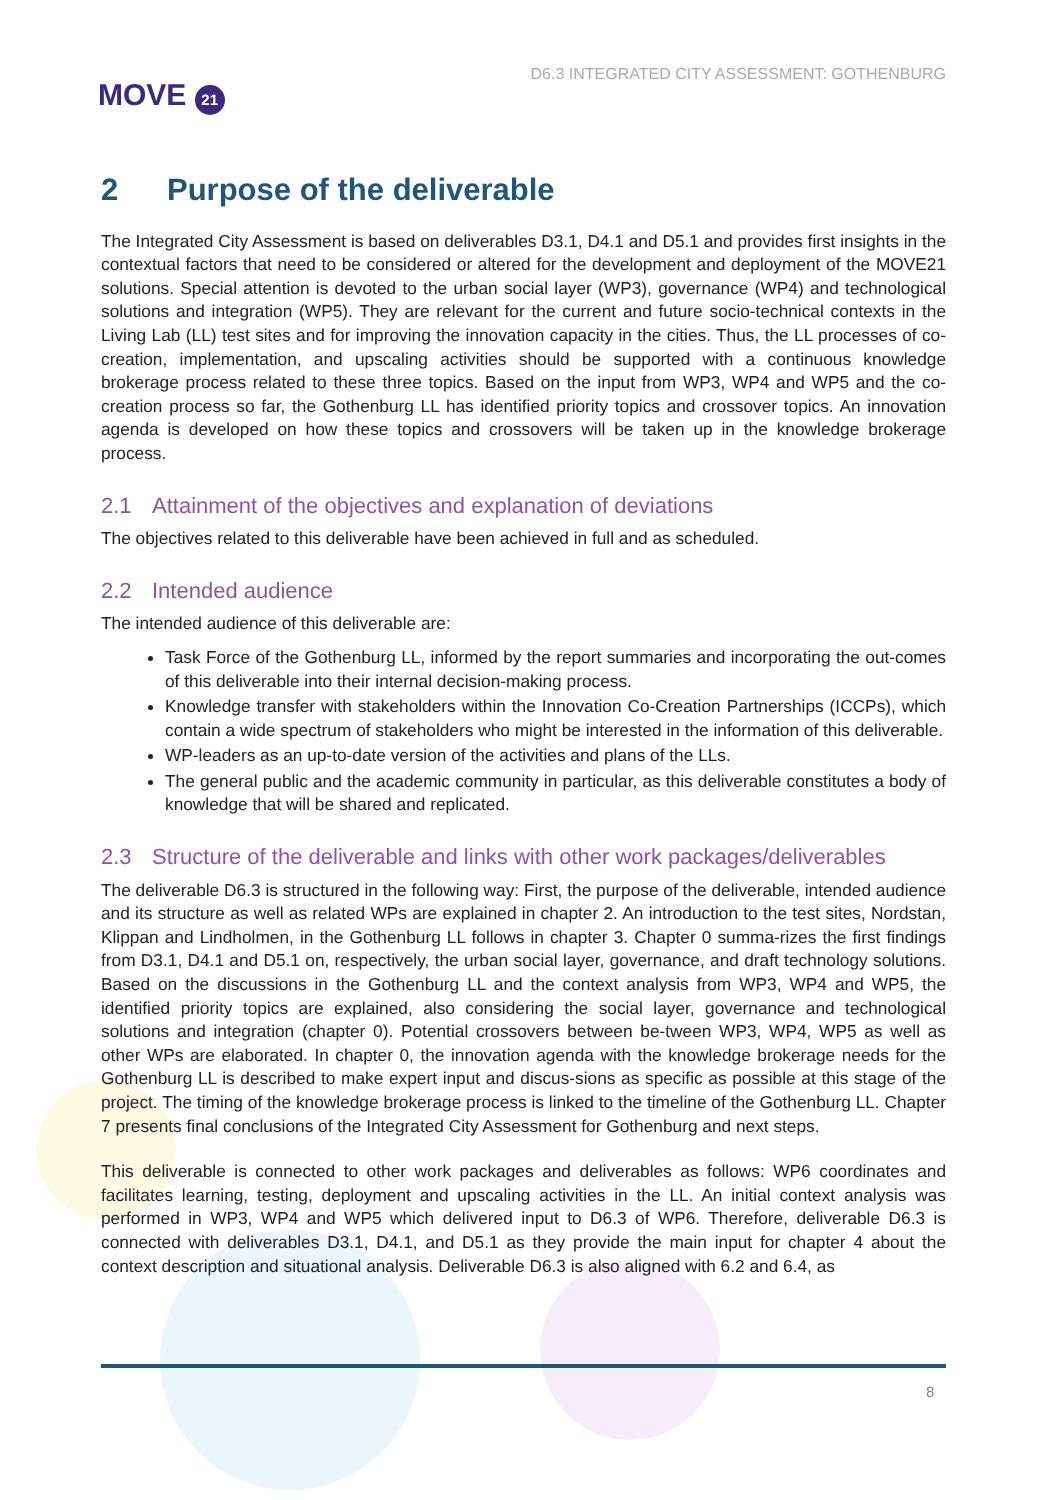MOVE 21
D6.3 INTEGRATED CITY ASSESSMENT: GOTHENBURG
2 Purpose of the deliverable
The Integrated City Assessment is based on deliverables D3.1, D4.1 and D5.1 and provides first insights in the contextual factors that need to be considered or altered for the development and deployment of the MOVE21 solutions. Special attention is devoted to the urban social layer (WP3), governance (WP4) and technological solutions and integration (WP5). They are relevant for the current and future socio-technical contexts in the Living Lab (LL) test sites and for improving the innovation capacity in the cities. Thus, the LL processes of co-creation, implementation, and upscaling activities should be supported with a continuous knowledge brokerage process related to these three topics. Based on the input from WP3, WP4 and WP5 and the co-creation process so far, the Gothenburg LL has identified priority topics and crossover topics. An innovation agenda is developed on how these topics and crossovers will be taken up in the knowledge brokerage process.
2.1 Attainment of the objectives and explanation of deviations
The objectives related to this deliverable have been achieved in full and as scheduled.
2.2 Intended audience
The intended audience of this deliverable are:
Task Force of the Gothenburg LL, informed by the report summaries and incorporating the out-comes of this deliverable into their internal decision-making process.
Knowledge transfer with stakeholders within the Innovation Co-Creation Partnerships (ICCPs), which contain a wide spectrum of stakeholders who might be interested in the information of this deliverable.
WP-leaders as an up-to-date version of the activities and plans of the LLs.
The general public and the academic community in particular, as this deliverable constitutes a body of knowledge that will be shared and replicated.
2.3 Structure of the deliverable and links with other work packages/deliverables
The deliverable D6.3 is structured in the following way: First, the purpose of the deliverable, intended audience and its structure as well as related WPs are explained in chapter 2. An introduction to the test sites, Nordstan, Klippan and Lindholmen, in the Gothenburg LL follows in chapter 3. Chapter 0 summa-rizes the first findings from D3.1, D4.1 and D5.1 on, respectively, the urban social layer, governance, and draft technology solutions. Based on the discussions in the Gothenburg LL and the context analysis from WP3, WP4 and WP5, the identified priority topics are explained, also considering the social layer, governance and technological solutions and integration (chapter 0). Potential crossovers between be-tween WP3, WP4, WP5 as well as other WPs are elaborated. In chapter 0, the innovation agenda with the knowledge brokerage needs for the Gothenburg LL is described to make expert input and discus-sions as specific as possible at this stage of the project. The timing of the knowledge brokerage process is linked to the timeline of the Gothenburg LL. Chapter 7 presents final conclusions of the Integrated City Assessment for Gothenburg and next steps.
This deliverable is connected to other work packages and deliverables as follows: WP6 coordinates and facilitates learning, testing, deployment and upscaling activities in the LL. An initial context analysis was performed in WP3, WP4 and WP5 which delivered input to D6.3 of WP6. Therefore, deliverable D6.3 is connected with deliverables D3.1, D4.1, and D5.1 as they provide the main input for chapter 4 about the context description and situational analysis. Deliverable D6.3 is also aligned with 6.2 and 6.4, as
8